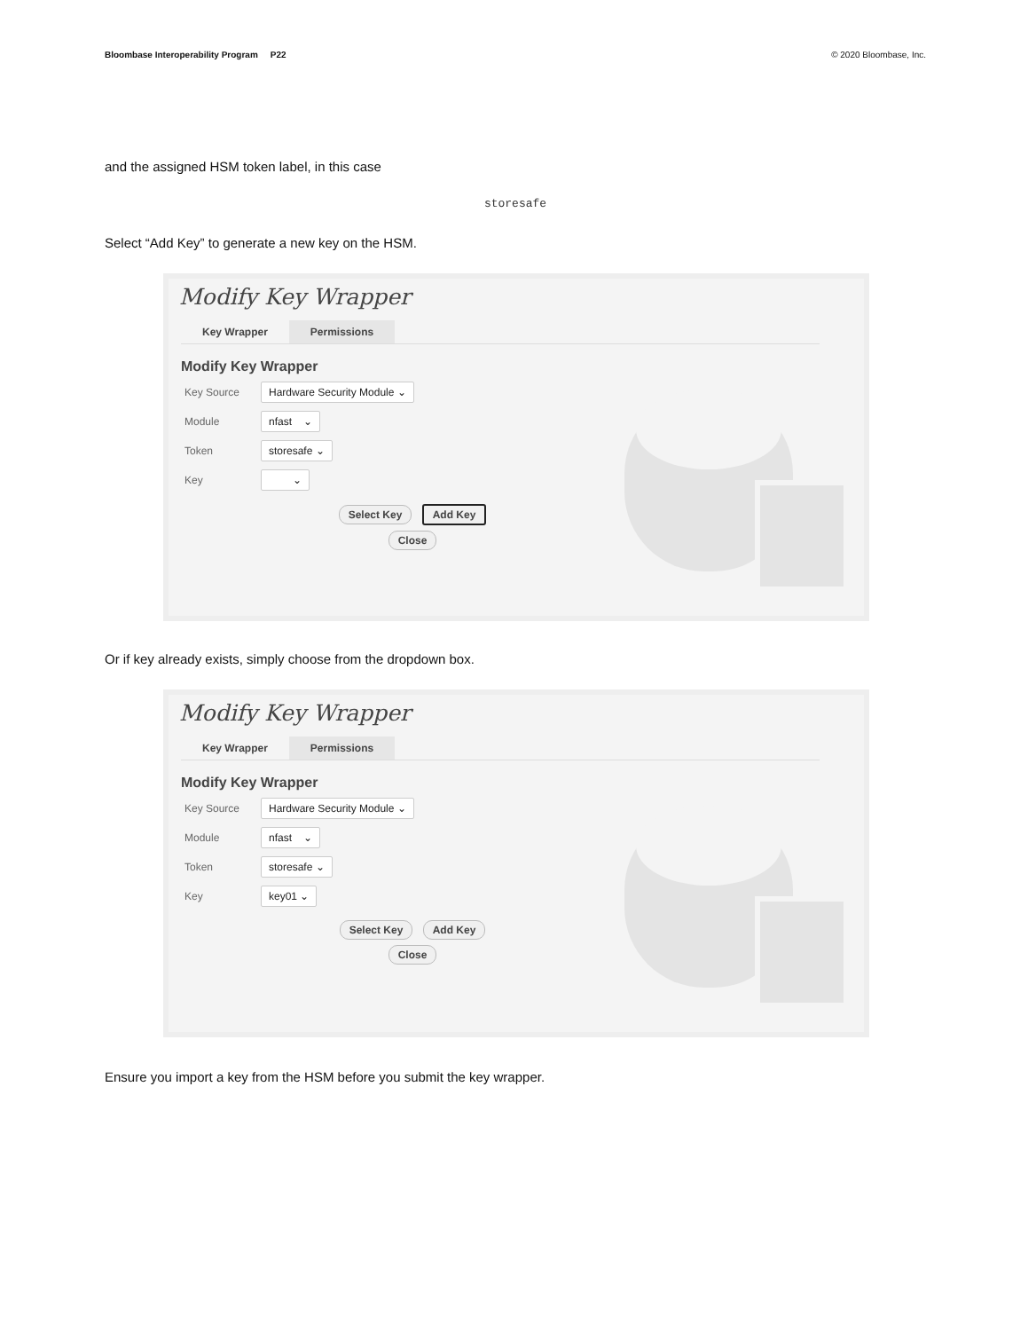Bloombase Interoperability Program P22
© 2020 Bloombase, Inc.
and the assigned HSM token label, in this case
storesafe
Select “Add Key” to generate a new key on the HSM.
Modify Key Wrapper
Key Wrapper Permissions
Modify Key Wrapper
Key Source Hardware Security Module ⌄
Module nfast ⌄
Token storesafe ⌄
Key ⌄
Select Key Add Key
Close
Or if key already exists, simply choose from the dropdown box.
Modify Key Wrapper
Key Wrapper Permissions
Modify Key Wrapper
Key Source Hardware Security Module ⌄
Module nfast ⌄
Token storesafe ⌄
Key key01 ⌄
Select Key Add Key
Close
Ensure you import a key from the HSM before you submit the key wrapper.